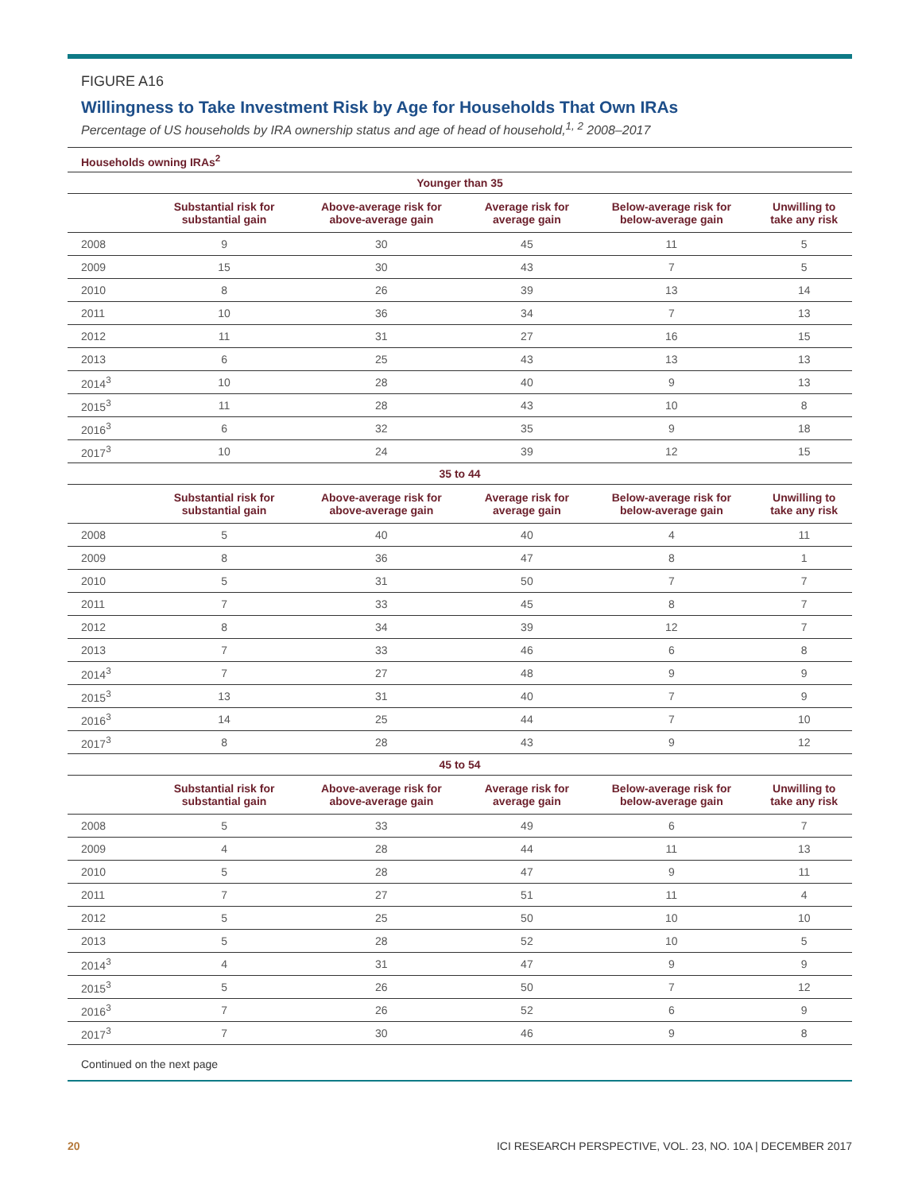FIGURE A16
Willingness to Take Investment Risk by Age for Households That Own IRAs
Percentage of US households by IRA ownership status and age of head of household,<sup>1, 2</sup> 2008–2017
Households owning IRAs<sup>2</sup>
| Younger than 35 | | | | | |
| --- | --- | --- | --- | --- | --- |
| | Substantial risk for substantial gain | Above-average risk for above-average gain | Average risk for average gain | Below-average risk for below-average gain | Unwilling to take any risk |
| 2008 | 9 | 30 | 45 | 11 | 5 |
| 2009 | 15 | 30 | 43 | 7 | 5 |
| 2010 | 8 | 26 | 39 | 13 | 14 |
| 2011 | 10 | 36 | 34 | 7 | 13 |
| 2012 | 11 | 31 | 27 | 16 | 15 |
| 2013 | 6 | 25 | 43 | 13 | 13 |
| 2014<sup>3</sup> | 10 | 28 | 40 | 9 | 13 |
| 2015<sup>3</sup> | 11 | 28 | 43 | 10 | 8 |
| 2016<sup>3</sup> | 6 | 32 | 35 | 9 | 18 |
| 2017<sup>3</sup> | 10 | 24 | 39 | 12 | 15 |
| 35 to 44 | | | | | |
| | Substantial risk for substantial gain | Above-average risk for above-average gain | Average risk for average gain | Below-average risk for below-average gain | Unwilling to take any risk |
| 2008 | 5 | 40 | 40 | 4 | 11 |
| 2009 | 8 | 36 | 47 | 8 | 1 |
| 2010 | 5 | 31 | 50 | 7 | 7 |
| 2011 | 7 | 33 | 45 | 8 | 7 |
| 2012 | 8 | 34 | 39 | 12 | 7 |
| 2013 | 7 | 33 | 46 | 6 | 8 |
| 2014<sup>3</sup> | 7 | 27 | 48 | 9 | 9 |
| 2015<sup>3</sup> | 13 | 31 | 40 | 7 | 9 |
| 2016<sup>3</sup> | 14 | 25 | 44 | 7 | 10 |
| 2017<sup>3</sup> | 8 | 28 | 43 | 9 | 12 |
| 45 to 54 | | | | | |
| | Substantial risk for substantial gain | Above-average risk for above-average gain | Average risk for average gain | Below-average risk for below-average gain | Unwilling to take any risk |
| 2008 | 5 | 33 | 49 | 6 | 7 |
| 2009 | 4 | 28 | 44 | 11 | 13 |
| 2010 | 5 | 28 | 47 | 9 | 11 |
| 2011 | 7 | 27 | 51 | 11 | 4 |
| 2012 | 5 | 25 | 50 | 10 | 10 |
| 2013 | 5 | 28 | 52 | 10 | 5 |
| 2014<sup>3</sup> | 4 | 31 | 47 | 9 | 9 |
| 2015<sup>3</sup> | 5 | 26 | 50 | 7 | 12 |
| 2016<sup>3</sup> | 7 | 26 | 52 | 6 | 9 |
| 2017<sup>3</sup> | 7 | 30 | 46 | 9 | 8 |
Continued on the next page
20 ICI RESEARCH PERSPECTIVE, VOL. 23, NO. 10A | DECEMBER 2017